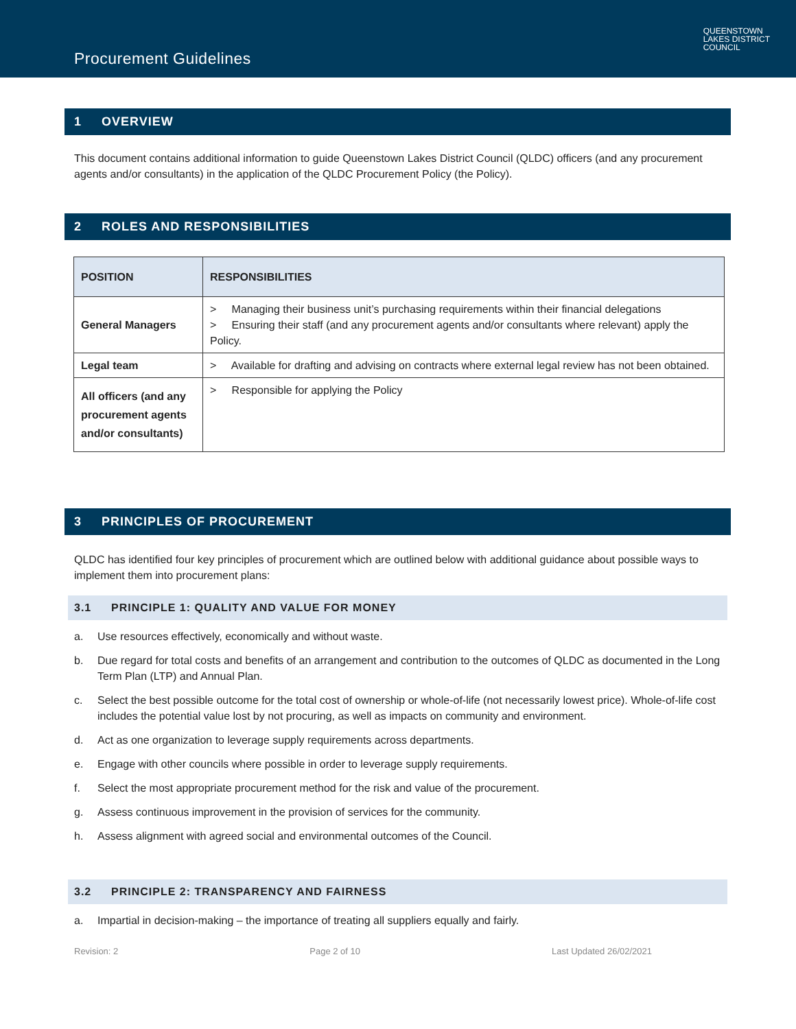Procurement Guidelines
QUEENSTOWN
LAKES DISTRICT
COUNCIL
1 OVERVIEW
This document contains additional information to guide Queenstown Lakes District Council (QLDC) officers (and any procurement agents and/or consultants) in the application of the QLDC Procurement Policy (the Policy).
2 ROLES AND RESPONSIBILITIES
| POSITION | RESPONSIBILITIES |
| --- | --- |
| General Managers | > Managing their business unit’s purchasing requirements within their financial delegations > Ensuring their staff (and any procurement agents and/or consultants where relevant) apply the Policy. |
| Legal team | > Available for drafting and advising on contracts where external legal review has not been obtained. |
| All officers (and any procurement agents and/or consultants) | > Responsible for applying the Policy |
3 PRINCIPLES OF PROCUREMENT
QLDC has identified four key principles of procurement which are outlined below with additional guidance about possible ways to implement them into procurement plans:
3.1 PRINCIPLE 1: QUALITY AND VALUE FOR MONEY
a. Use resources effectively, economically and without waste.
b. Due regard for total costs and benefits of an arrangement and contribution to the outcomes of QLDC as documented in the Long Term Plan (LTP) and Annual Plan.
c. Select the best possible outcome for the total cost of ownership or whole-of-life (not necessarily lowest price). Whole-of-life cost includes the potential value lost by not procuring, as well as impacts on community and environment.
d. Act as one organization to leverage supply requirements across departments.
e. Engage with other councils where possible in order to leverage supply requirements.
f. Select the most appropriate procurement method for the risk and value of the procurement.
g. Assess continuous improvement in the provision of services for the community.
h. Assess alignment with agreed social and environmental outcomes of the Council.
3.2 PRINCIPLE 2: TRANSPARENCY AND FAIRNESS
a. Impartial in decision-making – the importance of treating all suppliers equally and fairly.
Revision: 2 Page 2 of 10 Last Updated 26/02/2021